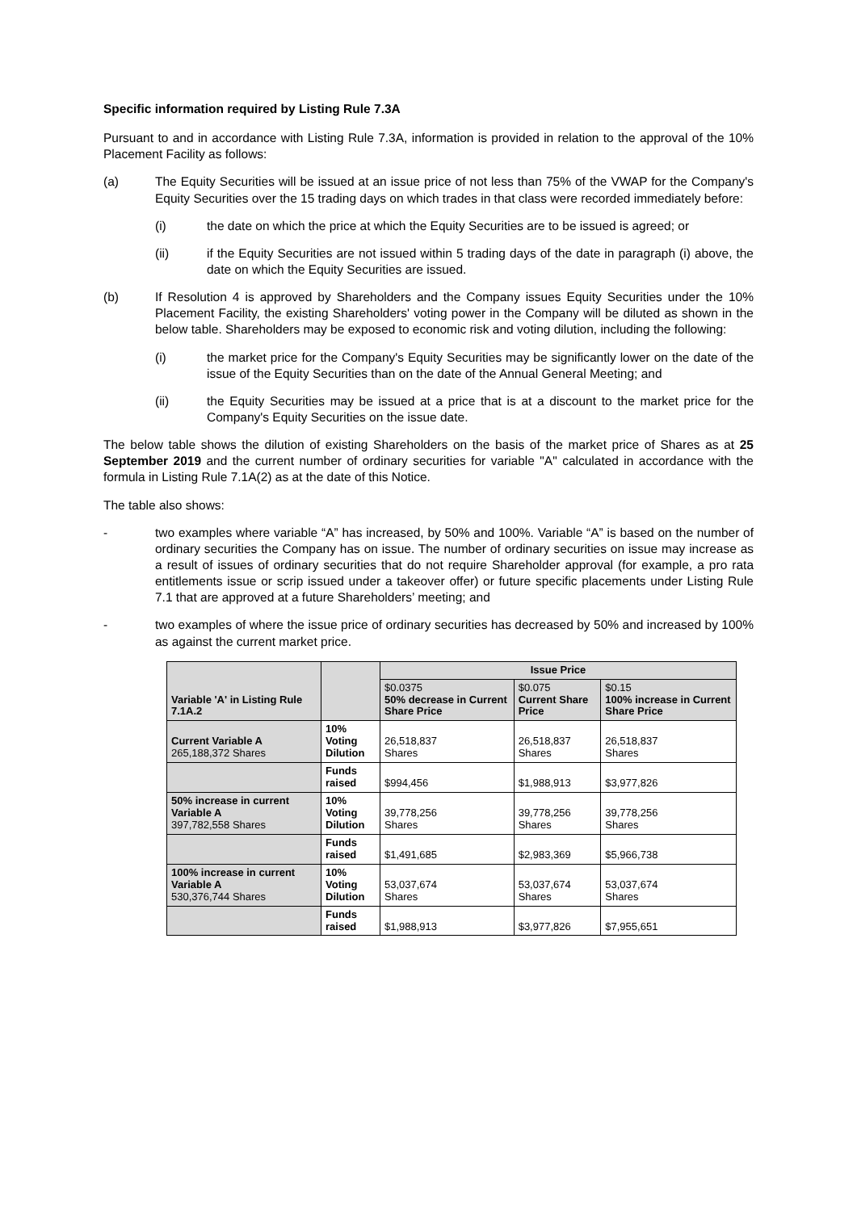Specific information required by Listing Rule 7.3A
Pursuant to and in accordance with Listing Rule 7.3A, information is provided in relation to the approval of the 10% Placement Facility as follows:
(a) The Equity Securities will be issued at an issue price of not less than 75% of the VWAP for the Company's Equity Securities over the 15 trading days on which trades in that class were recorded immediately before:
(i) the date on which the price at which the Equity Securities are to be issued is agreed; or
(ii) if the Equity Securities are not issued within 5 trading days of the date in paragraph (i) above, the date on which the Equity Securities are issued.
(b) If Resolution 4 is approved by Shareholders and the Company issues Equity Securities under the 10% Placement Facility, the existing Shareholders' voting power in the Company will be diluted as shown in the below table. Shareholders may be exposed to economic risk and voting dilution, including the following:
(i) the market price for the Company's Equity Securities may be significantly lower on the date of the issue of the Equity Securities than on the date of the Annual General Meeting; and
(ii) the Equity Securities may be issued at a price that is at a discount to the market price for the Company's Equity Securities on the issue date.
The below table shows the dilution of existing Shareholders on the basis of the market price of Shares as at 25 September 2019 and the current number of ordinary securities for variable "A" calculated in accordance with the formula in Listing Rule 7.1A(2) as at the date of this Notice.
The table also shows:
- two examples where variable “A” has increased, by 50% and 100%. Variable “A” is based on the number of ordinary securities the Company has on issue. The number of ordinary securities on issue may increase as a result of issues of ordinary securities that do not require Shareholder approval (for example, a pro rata entitlements issue or scrip issued under a takeover offer) or future specific placements under Listing Rule 7.1 that are approved at a future Shareholders’ meeting; and
- two examples of where the issue price of ordinary securities has decreased by 50% and increased by 100% as against the current market price.
| Variable 'A' in Listing Rule 7.1A.2 | | Issue Price | | |
| --- | --- | --- | --- | --- |
| | | $0.0375 50% decrease in Current Share Price | $0.075 Current Share Price | $0.15 100% increase in Current Share Price |
| Current Variable A 265,188,372 Shares | 10% Voting Dilution | 26,518,837 Shares | 26,518,837 Shares | 26,518,837 Shares |
| | Funds raised | $994,456 | $1,988,913 | $3,977,826 |
| 50% increase in current Variable A 397,782,558 Shares | 10% Voting Dilution | 39,778,256 Shares | 39,778,256 Shares | 39,778,256 Shares |
| | Funds raised | $1,491,685 | $2,983,369 | $5,966,738 |
| 100% increase in current Variable A 530,376,744 Shares | 10% Voting Dilution | 53,037,674 Shares | 53,037,674 Shares | 53,037,674 Shares |
| | Funds raised | $1,988,913 | $3,977,826 | $7,955,651 |